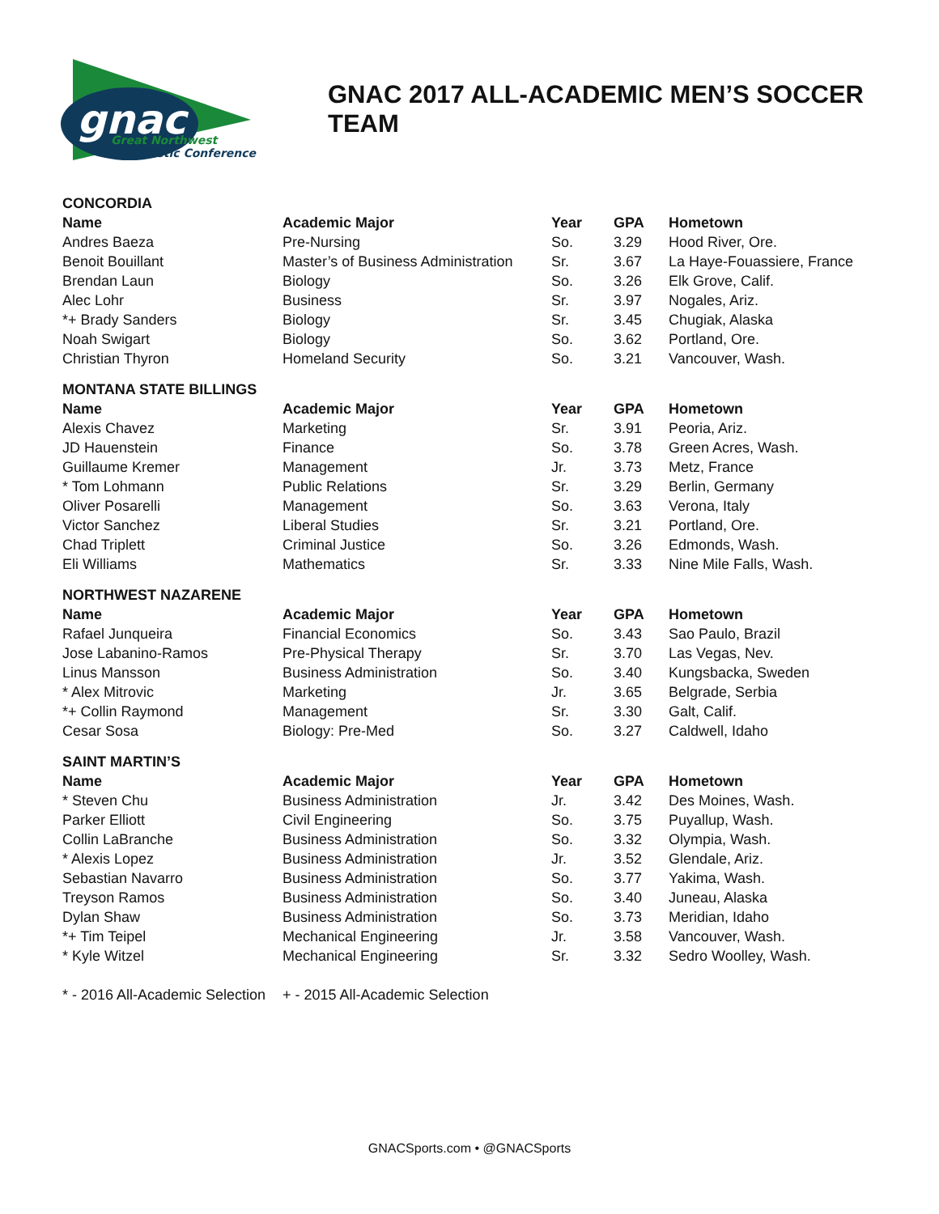gnac
Great Northwest
Athletic Conference
GNAC 2017 ALL-ACADEMIC MEN’S SOCCER TEAM
| CONCORDIA | | | | |
| Name | Academic Major | Year | GPA | Hometown |
| Andres Baeza | Pre-Nursing | So. | 3.29 | Hood River, Ore. |
| Benoit Bouillant | Master’s of Business Administration | Sr. | 3.67 | La Haye-Fouassiere, France |
| Brendan Laun | Biology | So. | 3.26 | Elk Grove, Calif. |
| Alec Lohr | Business | Sr. | 3.97 | Nogales, Ariz. |
| *+ Brady Sanders | Biology | Sr. | 3.45 | Chugiak, Alaska |
| Noah Swigart | Biology | So. | 3.62 | Portland, Ore. |
| Christian Thyron | Homeland Security | So. | 3.21 | Vancouver, Wash. |
| MONTANA STATE BILLINGS | | | | |
| Name | Academic Major | Year | GPA | Hometown |
| Alexis Chavez | Marketing | Sr. | 3.91 | Peoria, Ariz. |
| JD Hauenstein | Finance | So. | 3.78 | Green Acres, Wash. |
| Guillaume Kremer | Management | Jr. | 3.73 | Metz, France |
| * Tom Lohmann | Public Relations | Sr. | 3.29 | Berlin, Germany |
| Oliver Posarelli | Management | So. | 3.63 | Verona, Italy |
| Victor Sanchez | Liberal Studies | Sr. | 3.21 | Portland, Ore. |
| Chad Triplett | Criminal Justice | So. | 3.26 | Edmonds, Wash. |
| Eli Williams | Mathematics | Sr. | 3.33 | Nine Mile Falls, Wash. |
| NORTHWEST NAZARENE | | | | |
| Name | Academic Major | Year | GPA | Hometown |
| Rafael Junqueira | Financial Economics | So. | 3.43 | Sao Paulo, Brazil |
| Jose Labanino-Ramos | Pre-Physical Therapy | Sr. | 3.70 | Las Vegas, Nev. |
| Linus Mansson | Business Administration | So. | 3.40 | Kungsbacka, Sweden |
| * Alex Mitrovic | Marketing | Jr. | 3.65 | Belgrade, Serbia |
| *+ Collin Raymond | Management | Sr. | 3.30 | Galt, Calif. |
| Cesar Sosa | Biology: Pre-Med | So. | 3.27 | Caldwell, Idaho |
| SAINT MARTIN’S | | | | |
| Name | Academic Major | Year | GPA | Hometown |
| * Steven Chu | Business Administration | Jr. | 3.42 | Des Moines, Wash. |
| Parker Elliott | Civil Engineering | So. | 3.75 | Puyallup, Wash. |
| Collin LaBranche | Business Administration | So. | 3.32 | Olympia, Wash. |
| * Alexis Lopez | Business Administration | Jr. | 3.52 | Glendale, Ariz. |
| Sebastian Navarro | Business Administration | So. | 3.77 | Yakima, Wash. |
| Treyson Ramos | Business Administration | So. | 3.40 | Juneau, Alaska |
| Dylan Shaw | Business Administration | So. | 3.73 | Meridian, Idaho |
| *+ Tim Teipel | Mechanical Engineering | Jr. | 3.58 | Vancouver, Wash. |
| * Kyle Witzel | Mechanical Engineering | Sr. | 3.32 | Sedro Woolley, Wash. |
| * - 2016 All-Academic Selection | + - 2015 All-Academic Selection | | | |
GNACSports.com • @GNACSports